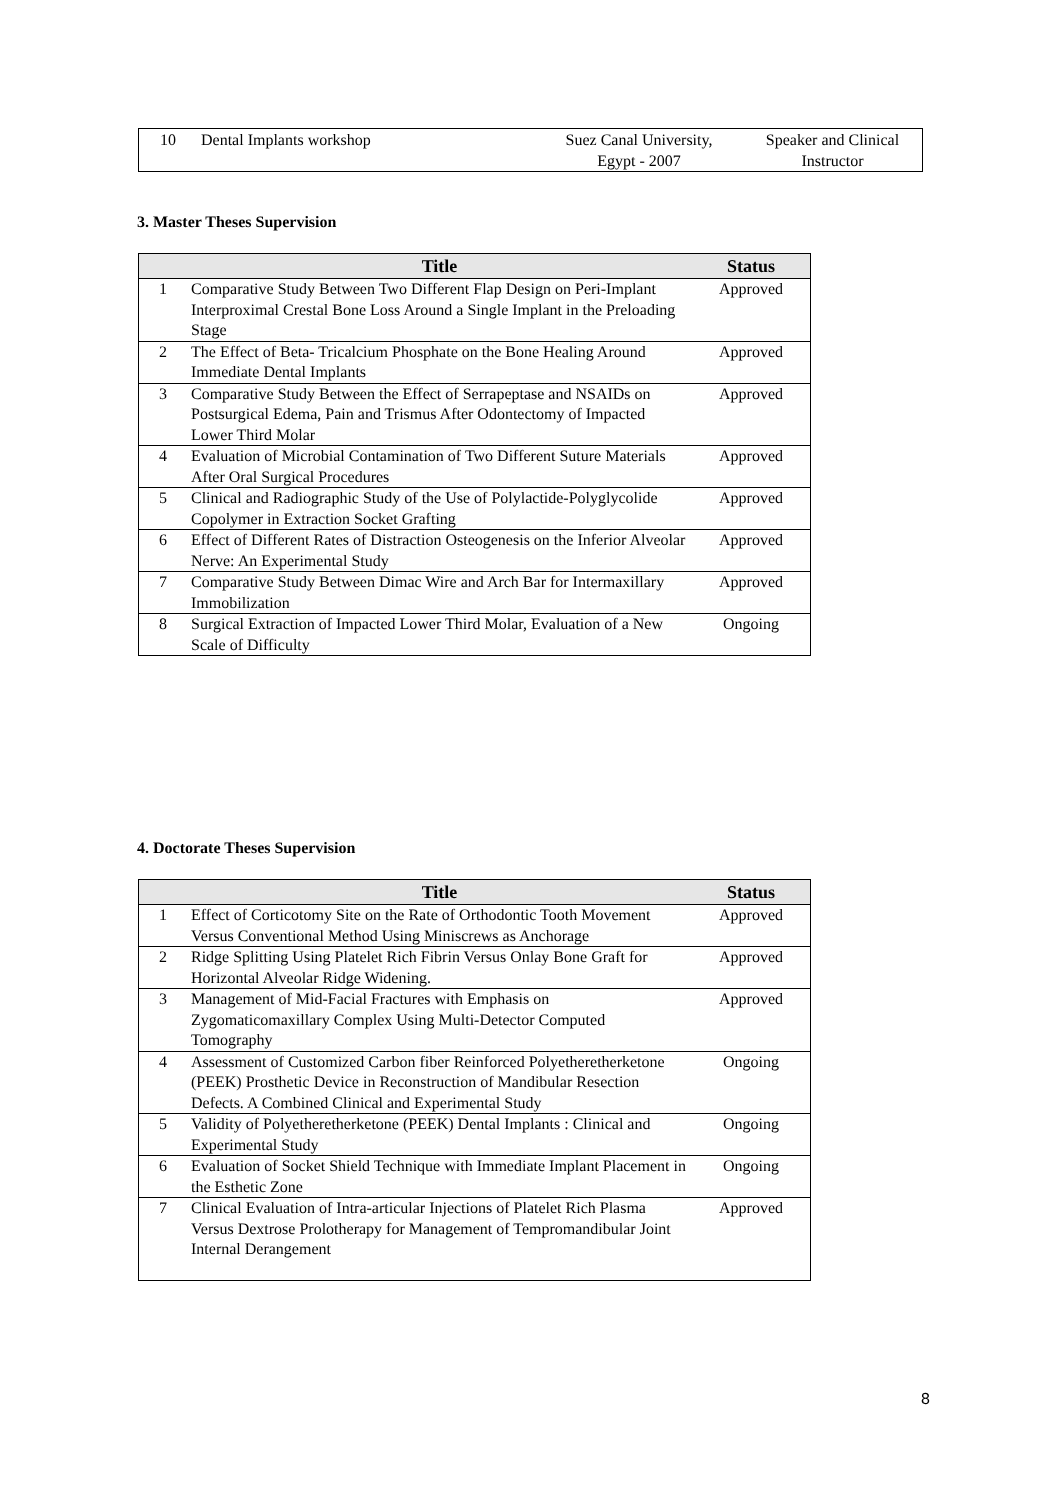| 10 | Dental Implants workshop | Suez Canal University, Egypt - 2007 | Speaker and Clinical Instructor |
3. Master Theses Supervision
| | Title | Status |
| --- | --- | --- |
| 1 | Comparative Study Between Two Different Flap Design on Peri-Implant Interproximal Crestal Bone Loss Around a Single Implant in the Preloading Stage | Approved |
| 2 | The Effect of Beta- Tricalcium Phosphate on the Bone Healing Around Immediate Dental Implants | Approved |
| 3 | Comparative Study Between the Effect of Serrapeptase and NSAIDs on Postsurgical Edema, Pain and Trismus After Odontectomy of Impacted Lower Third Molar | Approved |
| 4 | Evaluation of Microbial Contamination of Two Different Suture Materials After Oral Surgical Procedures | Approved |
| 5 | Clinical and Radiographic Study of the Use of Polylactide-Polyglycolide Copolymer in Extraction Socket Grafting | Approved |
| 6 | Effect of Different Rates of Distraction Osteogenesis on the Inferior Alveolar Nerve: An Experimental Study | Approved |
| 7 | Comparative Study Between Dimac Wire and Arch Bar for Intermaxillary Immobilization | Approved |
| 8 | Surgical Extraction of Impacted Lower Third Molar, Evaluation of a New Scale of Difficulty | Ongoing |
4. Doctorate Theses Supervision
| | Title | Status |
| --- | --- | --- |
| 1 | Effect of Corticotomy Site on the Rate of Orthodontic Tooth Movement Versus Conventional Method Using Miniscrews as Anchorage | Approved |
| 2 | Ridge Splitting Using Platelet Rich Fibrin Versus Onlay Bone Graft for Horizontal Alveolar Ridge Widening. | Approved |
| 3 | Management of Mid-Facial Fractures with Emphasis on Zygomaticomaxillary Complex Using Multi-Detector Computed Tomography | Approved |
| 4 | Assessment of Customized Carbon fiber Reinforced Polyetheretherketone (PEEK) Prosthetic Device in Reconstruction of Mandibular Resection Defects. A Combined Clinical and Experimental Study | Ongoing |
| 5 | Validity of Polyetheretherketone (PEEK) Dental Implants : Clinical and Experimental Study | Ongoing |
| 6 | Evaluation of Socket Shield Technique with Immediate Implant Placement in the Esthetic Zone | Ongoing |
| 7 | Clinical Evaluation of Intra-articular Injections of Platelet Rich Plasma Versus Dextrose Prolotherapy for Management of Tempromandibular Joint Internal Derangement | Approved |
8